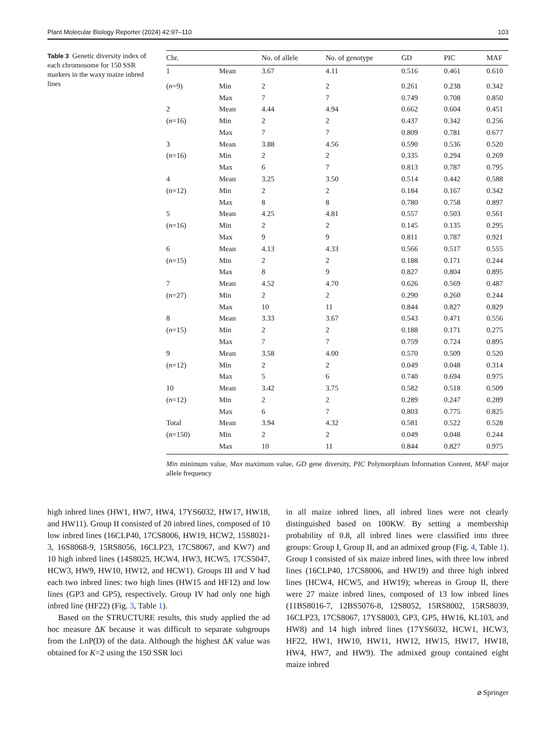Plant Molecular Biology Reporter (2024) 42:97–110 103
Table 3 Genetic diversity index of each chromosome for 150 SSR markers in the waxy maize inbred lines
| Chr. | | No. of allele | No. of genotype | GD | PIC | MAF |
| --- | --- | --- | --- | --- | --- | --- |
| 1 | Mean | 3.67 | 4.11 | 0.516 | 0.461 | 0.610 |
| ( n =9) | Min | 2 | 2 | 0.261 | 0.238 | 0.342 |
| | Max | 7 | 7 | 0.749 | 0.708 | 0.850 |
| 2 | Mean | 4.44 | 4.94 | 0.662 | 0.604 | 0.451 |
| ( n =16) | Min | 2 | 2 | 0.437 | 0.342 | 0.256 |
| | Max | 7 | 7 | 0.809 | 0.781 | 0.677 |
| 3 | Mean | 3.88 | 4.56 | 0.590 | 0.536 | 0.520 |
| ( n =16) | Min | 2 | 2 | 0.335 | 0.294 | 0.269 |
| | Max | 6 | 7 | 0.813 | 0.787 | 0.795 |
| 4 | Mean | 3.25 | 3.50 | 0.514 | 0.442 | 0.588 |
| ( n =12) | Min | 2 | 2 | 0.184 | 0.167 | 0.342 |
| | Max | 8 | 8 | 0.780 | 0.758 | 0.897 |
| 5 | Mean | 4.25 | 4.81 | 0.557 | 0.503 | 0.561 |
| ( n =16) | Min | 2 | 2 | 0.145 | 0.135 | 0.295 |
| | Max | 9 | 9 | 0.811 | 0.787 | 0.921 |
| 6 | Mean | 4.13 | 4.33 | 0.566 | 0.517 | 0.555 |
| ( n =15) | Min | 2 | 2 | 0.188 | 0.171 | 0.244 |
| | Max | 8 | 9 | 0.827 | 0.804 | 0.895 |
| 7 | Mean | 4.52 | 4.70 | 0.626 | 0.569 | 0.487 |
| ( n =27) | Min | 2 | 2 | 0.290 | 0.260 | 0.244 |
| | Max | 10 | 11 | 0.844 | 0.827 | 0.829 |
| 8 | Mean | 3.33 | 3.67 | 0.543 | 0.471 | 0.556 |
| ( n =15) | Min | 2 | 2 | 0.188 | 0.171 | 0.275 |
| | Max | 7 | 7 | 0.759 | 0.724 | 0.895 |
| 9 | Mean | 3.58 | 4.00 | 0.570 | 0.509 | 0.520 |
| ( n =12) | Min | 2 | 2 | 0.049 | 0.048 | 0.314 |
| | Max | 5 | 6 | 0.740 | 0.694 | 0.975 |
| 10 | Mean | 3.42 | 3.75 | 0.582 | 0.518 | 0.509 |
| ( n =12) | Min | 2 | 2 | 0.289 | 0.247 | 0.289 |
| | Max | 6 | 7 | 0.803 | 0.775 | 0.825 |
| Total | Mean | 3.94 | 4.32 | 0.581 | 0.522 | 0.528 |
| ( n =150) | Min | 2 | 2 | 0.049 | 0.048 | 0.244 |
| | Max | 10 | 11 | 0.844 | 0.827 | 0.975 |
Min minimum value, Max maximum value, GD gene diversity, PIC Polymorphism Information Content, MAF major allele frequency
high inbred lines (HW1, HW7, HW4, 17YS6032, HW17, HW18, and HW11). Group II consisted of 20 inbred lines, composed of 10 low inbred lines (16CLP40, 17CS8006, HW19, HCW2, 15S8021-3, 16S8068-9, 15RS8056, 16CLP23, 17CS8067, and KW7) and 10 high inbred lines (14S8025, HCW4, HW3, HCW5, 17CS5047, HCW3, HW9, HW10, HW12, and HCW1). Groups III and V had each two inbred lines: two high lines (HW15 and HF12) and low lines (GP3 and GP5), respectively. Group IV had only one high inbred line (HF22) (Fig. 3, Table 1).
Based on the STRUCTURE results, this study applied the ad hoc measure ΔK because it was difficult to separate subgroups from the LnP(D) of the data. Although the highest ΔK value was obtained for K=2 using the 150 SSR loci
in all maize inbred lines, all inbred lines were not clearly distinguished based on 100KW. By setting a membership probability of 0.8, all inbred lines were classified into three groups: Group I, Group II, and an admixed group (Fig. 4, Table 1). Group I consisted of six maize inbred lines, with three low inbred lines (16CLP40, 17CS8006, and HW19) and three high inbred lines (HCW4, HCW5, and HW19); whereas in Group II, there were 27 maize inbred lines, composed of 13 low inbred lines (11BS8016-7, 12BS5076-8, 12S8052, 15RS8002, 15RS8039, 16CLP23, 17CS8067, 17YS8003, GP3, GP5, HW16, KL103, and HW8) and 14 high inbred lines (17YS6032, HCW1, HCW3, HF22, HW1, HW10, HW11, HW12, HW15, HW17, HW18, HW4, HW7, and HW9). The admixed group contained eight maize inbred
⌀ Springer